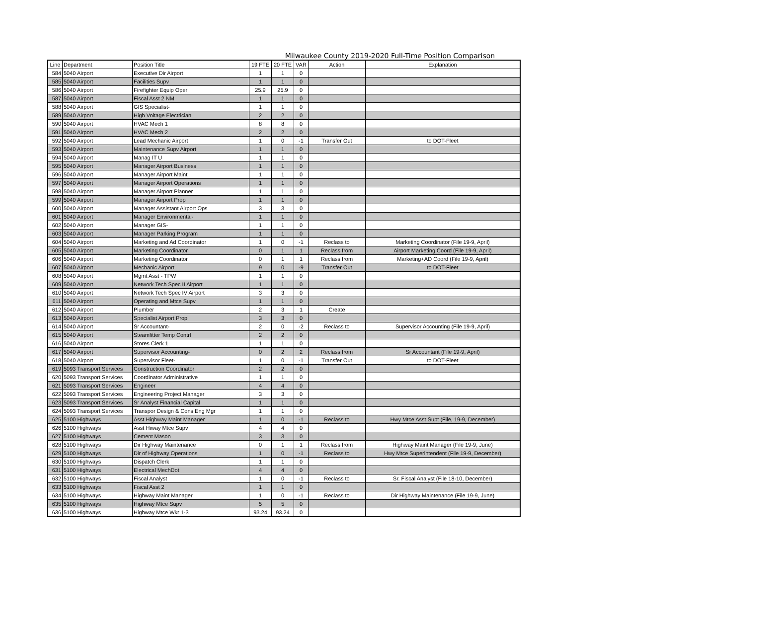Milwaukee County 2019-2020 Full-Time Position Comparison
| Line | Department | Position Title | 19 FTE | 20 FTE | VAR | Action | Explanation |
| --- | --- | --- | --- | --- | --- | --- | --- |
| 584 | 5040 Airport | Executive Dir Airport | 1 | 1 | 0 | | |
| 585 | 5040 Airport | Facilities Supv | 1 | 1 | 0 | | |
| 586 | 5040 Airport | Firefighter Equip Oper | 25.9 | 25.9 | 0 | | |
| 587 | 5040 Airport | Fiscal Asst 2 NM | 1 | 1 | 0 | | |
| 588 | 5040 Airport | GIS Specialist- | 1 | 1 | 0 | | |
| 589 | 5040 Airport | High Voltage Electrician | 2 | 2 | 0 | | |
| 590 | 5040 Airport | HVAC Mech 1 | 8 | 8 | 0 | | |
| 591 | 5040 Airport | HVAC Mech 2 | 2 | 2 | 0 | | |
| 592 | 5040 Airport | Lead Mechanic Airport | 1 | 0 | -1 | Transfer Out | to DOT-Fleet |
| 593 | 5040 Airport | Maintenance Supv Airport | 1 | 1 | 0 | | |
| 594 | 5040 Airport | Manag IT U | 1 | 1 | 0 | | |
| 595 | 5040 Airport | Manager Airport Business | 1 | 1 | 0 | | |
| 596 | 5040 Airport | Manager Airport Maint | 1 | 1 | 0 | | |
| 597 | 5040 Airport | Manager Airport Operations | 1 | 1 | 0 | | |
| 598 | 5040 Airport | Manager Airport Planner | 1 | 1 | 0 | | |
| 599 | 5040 Airport | Manager Airport Prop | 1 | 1 | 0 | | |
| 600 | 5040 Airport | Manager Assistant Airport Ops | 3 | 3 | 0 | | |
| 601 | 5040 Airport | Manager Environmental- | 1 | 1 | 0 | | |
| 602 | 5040 Airport | Manager GIS- | 1 | 1 | 0 | | |
| 603 | 5040 Airport | Manager Parking Program | 1 | 1 | 0 | | |
| 604 | 5040 Airport | Marketing and Ad Coordinator | 1 | 0 | -1 | Reclass to | Marketing Coordinator (File 19-9, April) |
| 605 | 5040 Airport | Marketing Coordinator | 0 | 1 | 1 | Reclass from | Airport Marketing Coord (File 19-9, April) |
| 606 | 5040 Airport | Marketing Coordinator | 0 | 1 | 1 | Reclass from | Marketing+AD Coord (File 19-9, April) |
| 607 | 5040 Airport | Mechanic Airport | 9 | 0 | -9 | Transfer Out | to DOT-Fleet |
| 608 | 5040 Airport | Mgmt Asst - TPW | 1 | 1 | 0 | | |
| 609 | 5040 Airport | Network Tech Spec II Airport | 1 | 1 | 0 | | |
| 610 | 5040 Airport | Network Tech Spec IV Airport | 3 | 3 | 0 | | |
| 611 | 5040 Airport | Operating and Mtce Supv | 1 | 1 | 0 | | |
| 612 | 5040 Airport | Plumber | 2 | 3 | 1 | Create | |
| 613 | 5040 Airport | Specialist Airport Prop | 3 | 3 | 0 | | |
| 614 | 5040 Airport | Sr Accountant- | 2 | 0 | -2 | Reclass to | Supervisor Accounting (File 19-9, April) |
| 615 | 5040 Airport | Steamfitter Temp Contrl | 2 | 2 | 0 | | |
| 616 | 5040 Airport | Stores Clerk 1 | 1 | 1 | 0 | | |
| 617 | 5040 Airport | Supervisor Accounting- | 0 | 2 | 2 | Reclass from | Sr Accountant (File 19-9, April) |
| 618 | 5040 Airport | Supervisor Fleet- | 1 | 0 | -1 | Transfer Out | to DOT-Fleet |
| 619 | 5093 Transport Services | Construction Coordinator | 2 | 2 | 0 | | |
| 620 | 5093 Transport Services | Coordinator Administrative | 1 | 1 | 0 | | |
| 621 | 5093 Transport Services | Engineer | 4 | 4 | 0 | | |
| 622 | 5093 Transport Services | Engineering Project Manager | 3 | 3 | 0 | | |
| 623 | 5093 Transport Services | Sr Analyst Financial Capital | 1 | 1 | 0 | | |
| 624 | 5093 Transport Services | Transpor Design & Cons Eng Mgr | 1 | 1 | 0 | | |
| 625 | 5100 Highways | Asst Highway Maint Manager | 1 | 0 | -1 | Reclass to | Hwy Mtce Asst Supt (File, 19-9, December) |
| 626 | 5100 Highways | Asst Hiway Mtce Supv | 4 | 4 | 0 | | |
| 627 | 5100 Highways | Cement Mason | 3 | 3 | 0 | | |
| 628 | 5100 Highways | Dir Highway Maintenance | 0 | 1 | 1 | Reclass from | Highway Maint Manager (File 19-9, June) |
| 629 | 5100 Highways | Dir of Highway Operations | 1 | 0 | -1 | Reclass to | Hwy Mtce Superintendent (File 19-9, December) |
| 630 | 5100 Highways | Dispatch Clerk | 1 | 1 | 0 | | |
| 631 | 5100 Highways | Electrical MechDot | 4 | 4 | 0 | | |
| 632 | 5100 Highways | Fiscal Analyst | 1 | 0 | -1 | Reclass to | Sr. Fiscal Analyst (File 18-10, December) |
| 633 | 5100 Highways | Fiscal Asst 2 | 1 | 1 | 0 | | |
| 634 | 5100 Highways | Highway Maint Manager | 1 | 0 | -1 | Reclass to | Dir Highway Maintenance (File 19-9, June) |
| 635 | 5100 Highways | Highway Mtce Supv | 5 | 5 | 0 | | |
| 636 | 5100 Highways | Highway Mtce Wkr 1-3 | 93.24 | 93.24 | 0 | | |